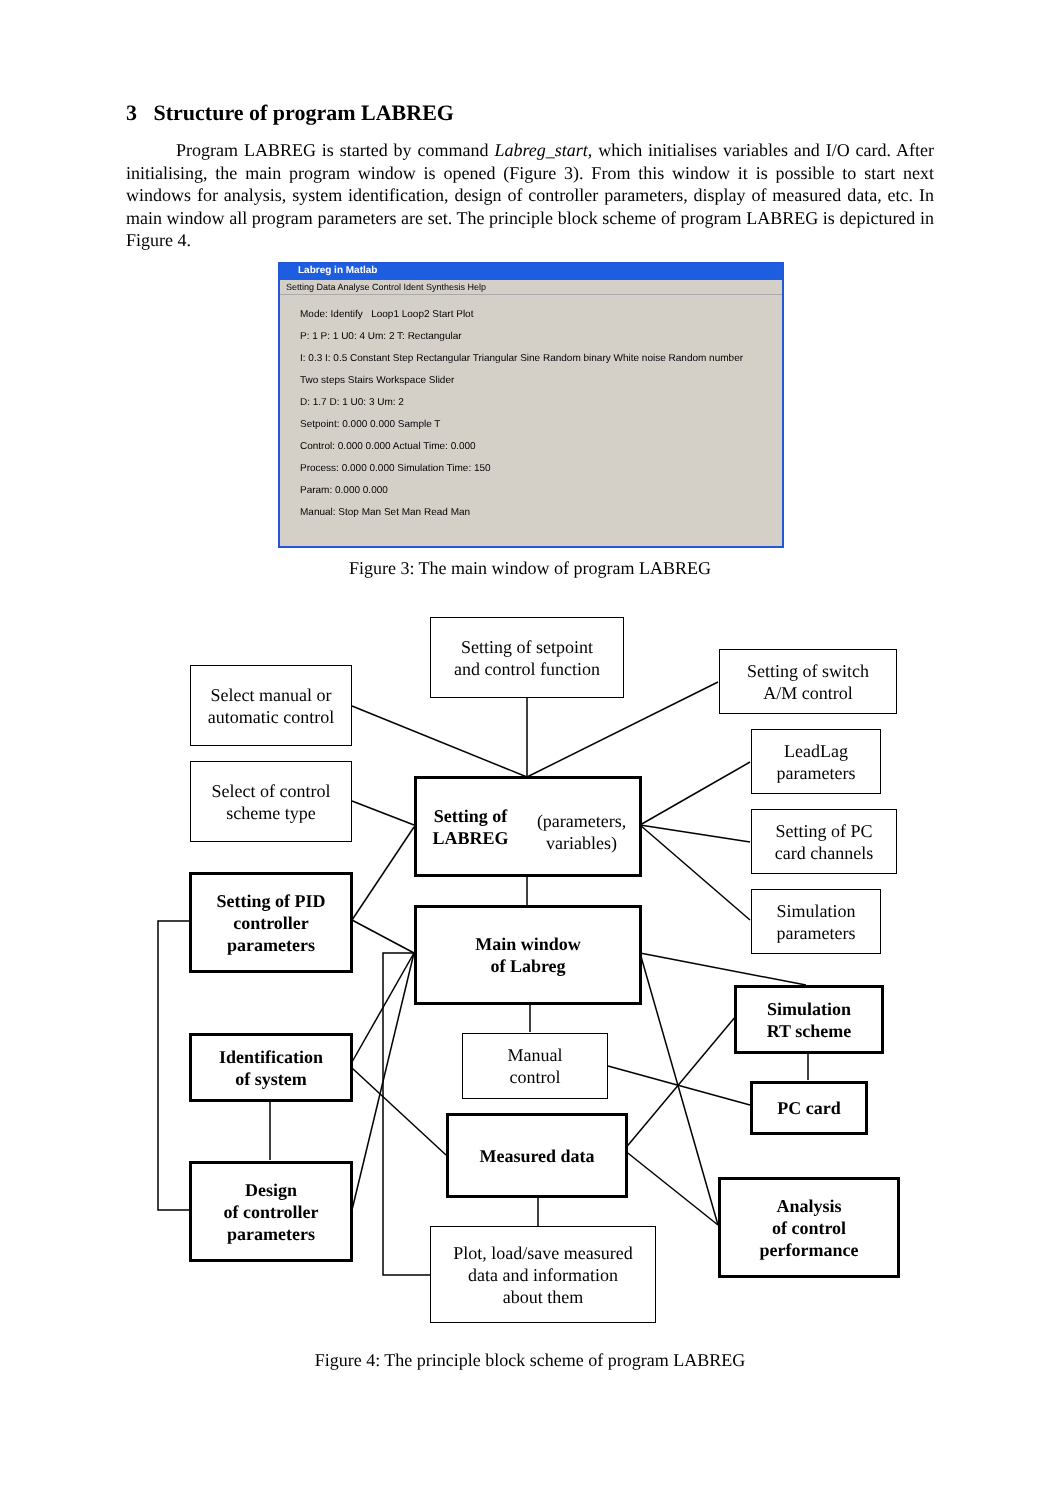3 Structure of program LABREG
Program LABREG is started by command Labreg_start, which initialises variables and I/O card. After initialising, the main program window is opened (Figure 3). From this window it is possible to start next windows for analysis, system identification, design of controller parameters, display of measured data, etc. In main window all program parameters are set. The principle block scheme of program LABREG is depictured in Figure 4.
Labreg in Matlab
Setting Data Analyse Control Ident Synthesis Help
Mode: Identify Loop1 Loop2 Start Plot
P: 1 P: 1 U0: 4 Um: 2 T: Rectangular
I: 0.3 I: 0.5 Constant Step Rectangular Triangular Sine Random binary White noise Random number Two steps Stairs Workspace Slider
D: 1.7 D: 1 U0: 3 Um: 2
Setpoint: 0.000 0.000 Sample T
Control: 0.000 0.000 Actual Time: 0.000
Process: 0.000 0.000 Simulation Time: 150
Param: 0.000 0.000
Manual: Stop Man Set Man Read Man
Figure 3: The main window of program LABREG
Setting of setpoint
and control function
Select manual or
automatic control
Setting of switch
A/M control
LeadLag
parameters
Select of control
scheme type
Setting of LABREG
(parameters, variables)
Setting of PC
card channels
Setting of PID
controller
parameters
Simulation
parameters
Main window
of Labreg
Simulation
RT scheme
Manual
control
Identification
of system
PC card
Measured data
Design
of controller
parameters
Analysis
of control
performance
Plot, load/save measured
data and information
about them
Figure 4: The principle block scheme of program LABREG